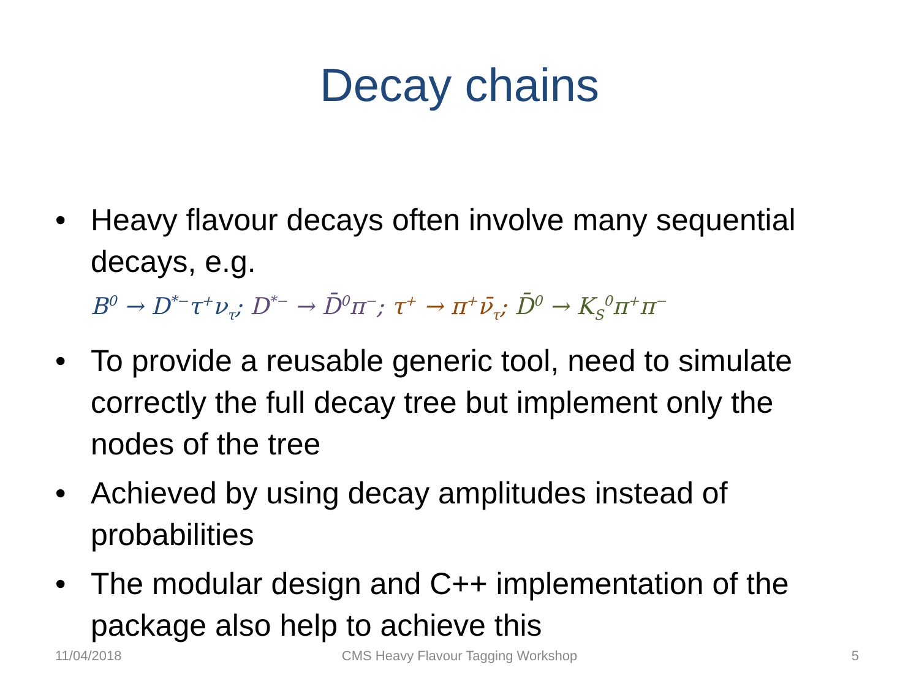Decay chains
• Heavy flavour decays often involve many sequential decays, e.g.
B<sup>0</sup> → D<sup>*−</sup>τ<sup>+</sup>ν<sub>τ</sub>; D<sup>*−</sup> → D̄<sup>0</sup>π<sup>−</sup>; τ<sup>+</sup> → π<sup>+</sup>ν̄<sub>τ</sub>; D̄<sup>0</sup> → K<sub>S</sub><sup>0</sup>π<sup>+</sup>π<sup>−</sup>
• To provide a reusable generic tool, need to simulate correctly the full decay tree but implement only the nodes of the tree
• Achieved by using decay amplitudes instead of probabilities
• The modular design and C++ implementation of the package also help to achieve this
11/04/2018
CMS Heavy Flavour Tagging Workshop 5